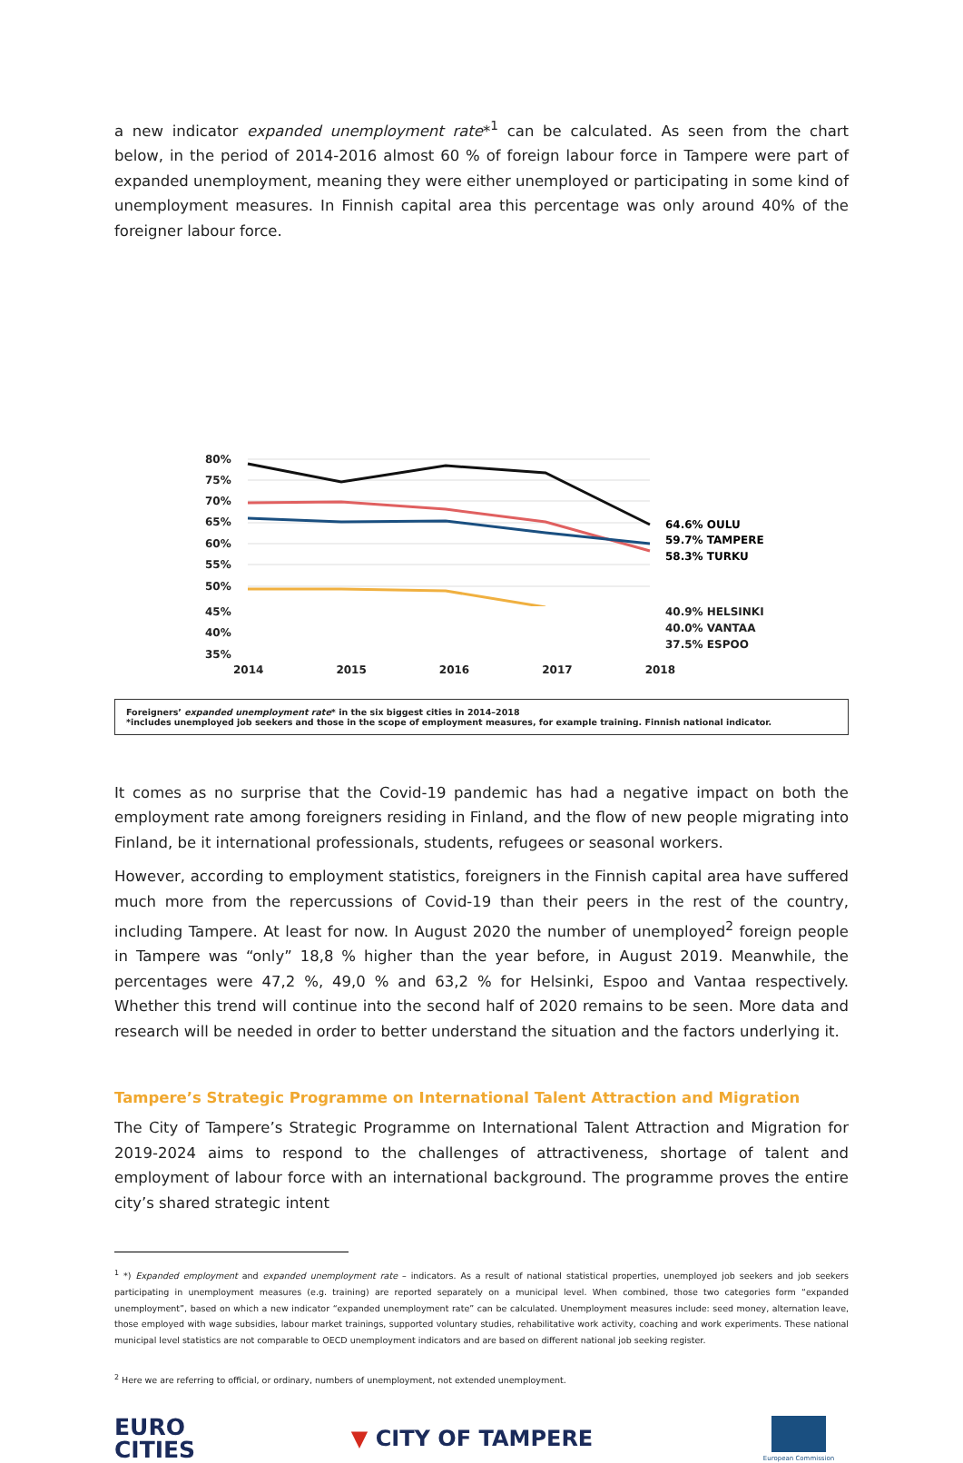a new indicator expanded unemployment rate*<sup>1</sup> can be calculated. As seen from the chart below, in the period of 2014-2016 almost 60 % of foreign labour force in Tampere were part of expanded unemployment, meaning they were either unemployed or participating in some kind of unemployment measures. In Finnish capital area this percentage was only around 40% of the foreigner labour force.
80%
75%
70%
65%
60%
55%
50%
64.6% OULU
59.7% TAMPERE
58.3% TURKU
45%
40%
35%
40.9% HELSINKI
40.0% VANTAA
37.5% ESPOO
2014 2015 2016 2017 2018
Foreigners’ expanded unemployment rate* in the six biggest cities in 2014–2018
*includes unemployed job seekers and those in the scope of employment measures, for example training. Finnish national indicator.
It comes as no surprise that the Covid-19 pandemic has had a negative impact on both the employment rate among foreigners residing in Finland, and the flow of new people migrating into Finland, be it international professionals, students, refugees or seasonal workers.
However, according to employment statistics, foreigners in the Finnish capital area have suffered much more from the repercussions of Covid-19 than their peers in the rest of the country, including Tampere. At least for now. In August 2020 the number of unemployed<sup>2</sup> foreign people in Tampere was “only” 18,8 % higher than the year before, in August 2019. Meanwhile, the percentages were 47,2 %, 49,0 % and 63,2 % for Helsinki, Espoo and Vantaa respectively. Whether this trend will continue into the second half of 2020 remains to be seen. More data and research will be needed in order to better understand the situation and the factors underlying it.
Tampere’s Strategic Programme on International Talent Attraction and Migration
The City of Tampere’s Strategic Programme on International Talent Attraction and Migration for 2019-2024 aims to respond to the challenges of attractiveness, shortage of talent and employment of labour force with an international background. The programme proves the entire city’s shared strategic intent
<sup>1</sup> *) Expanded employment and expanded unemployment rate – indicators. As a result of national statistical properties, unemployed job seekers and job seekers participating in unemployment measures (e.g. training) are reported separately on a municipal level. When combined, those two categories form “expanded unemployment”, based on which a new indicator “expanded unemployment rate” can be calculated. Unemployment measures include: seed money, alternation leave, those employed with wage subsidies, labour market trainings, supported voluntary studies, rehabilitative work activity, coaching and work experiments. These national municipal level statistics are not comparable to OECD unemployment indicators and are based on different national job seeking register.
<sup>2</sup> Here we are referring to official, or ordinary, numbers of unemployment, not extended unemployment.
EURO
CITIES
▼ CITY OF TAMPERE
European Commission